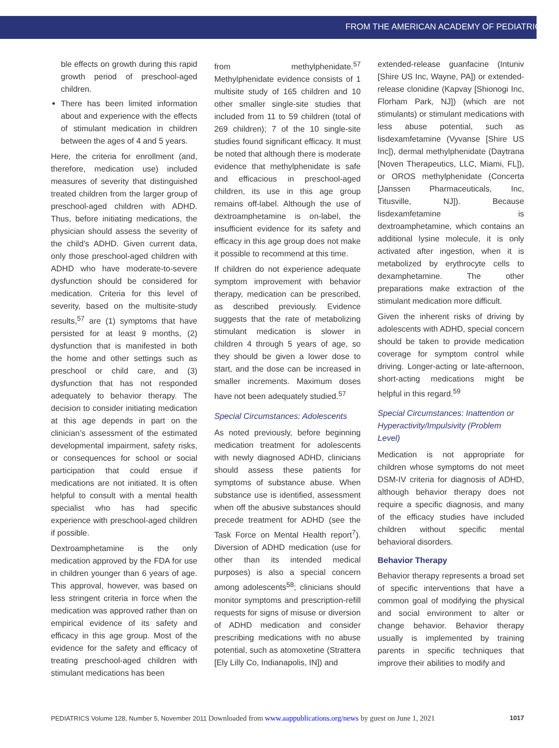FROM THE AMERICAN ACADEMY OF PEDIATRICS
ble effects on growth during this rapid growth period of preschool-aged children.
There has been limited information about and experience with the effects of stimulant medication in children between the ages of 4 and 5 years.
Here, the criteria for enrollment (and, therefore, medication use) included measures of severity that distinguished treated children from the larger group of preschool-aged children with ADHD. Thus, before initiating medications, the physician should assess the severity of the child’s ADHD. Given current data, only those preschool-aged children with ADHD who have moderate-to-severe dysfunction should be considered for medication. Criteria for this level of severity, based on the multisite-study results,<sup>57</sup> are (1) symptoms that have persisted for at least 9 months, (2) dysfunction that is manifested in both the home and other settings such as preschool or child care, and (3) dysfunction that has not responded adequately to behavior therapy. The decision to consider initiating medication at this age depends in part on the clinician’s assessment of the estimated developmental impairment, safety risks, or consequences for school or social participation that could ensue if medications are not initiated. It is often helpful to consult with a mental health specialist who has had specific experience with preschool-aged children if possible.
Dextroamphetamine is the only medication approved by the FDA for use in children younger than 6 years of age. This approval, however, was based on less stringent criteria in force when the medication was approved rather than on empirical evidence of its safety and efficacy in this age group. Most of the evidence for the safety and efficacy of treating preschool-aged children with stimulant medications has been
from methylphenidate.<sup>57</sup> Methylphenidate evidence consists of 1 multisite study of 165 children and 10 other smaller single-site studies that included from 11 to 59 children (total of 269 children); 7 of the 10 single-site studies found significant efficacy. It must be noted that although there is moderate evidence that methylphenidate is safe and efficacious in preschool-aged children, its use in this age group remains off-label. Although the use of dextroamphetamine is on-label, the insufficient evidence for its safety and efficacy in this age group does not make it possible to recommend at this time.
If children do not experience adequate symptom improvement with behavior therapy, medication can be prescribed, as described previously. Evidence suggests that the rate of metabolizing stimulant medication is slower in children 4 through 5 years of age, so they should be given a lower dose to start, and the dose can be increased in smaller increments. Maximum doses have not been adequately studied.<sup>57</sup>
Special Circumstances: Adolescents
As noted previously, before beginning medication treatment for adolescents with newly diagnosed ADHD, clinicians should assess these patients for symptoms of substance abuse. When substance use is identified, assessment when off the abusive substances should precede treatment for ADHD (see the Task Force on Mental Health report<sup>7</sup>). Diversion of ADHD medication (use for other than its intended medical purposes) is also a special concern among adolescents<sup>58</sup>; clinicians should monitor symptoms and prescription-refill requests for signs of misuse or diversion of ADHD medication and consider prescribing medications with no abuse potential, such as atomoxetine (Strattera [Ely Lilly Co, Indianapolis, IN]) and
extended-release guanfacine (Intuniv [Shire US Inc, Wayne, PA]) or extended-release clonidine (Kapvay [Shionogi Inc, Florham Park, NJ]) (which are not stimulants) or stimulant medications with less abuse potential, such as lisdexamfetamine (Vyvanse [Shire US Inc]), dermal methylphenidate (Daytrana [Noven Therapeutics, LLC, Miami, FL]), or OROS methylphenidate (Concerta [Janssen Pharmaceuticals, Inc, Titusville, NJ]). Because lisdexamfetamine is dextroamphetamine, which contains an additional lysine molecule, it is only activated after ingestion, when it is metabolized by erythrocyte cells to dexamphetamine. The other preparations make extraction of the stimulant medication more difficult.
Given the inherent risks of driving by adolescents with ADHD, special concern should be taken to provide medication coverage for symptom control while driving. Longer-acting or late-afternoon, short-acting medications might be helpful in this regard.<sup>59</sup>
Special Circumstances: Inattention or Hyperactivity/Impulsivity (Problem Level)
Medication is not appropriate for children whose symptoms do not meet DSM-IV criteria for diagnosis of ADHD, although behavior therapy does not require a specific diagnosis, and many of the efficacy studies have included children without specific mental behavioral disorders.
Behavior Therapy
Behavior therapy represents a broad set of specific interventions that have a common goal of modifying the physical and social environment to alter or change behavior. Behavior therapy usually is implemented by training parents in specific techniques that improve their abilities to modify and
PEDIATRICS Volume 128, Number 5, November 2011 Downloaded from www.aappublications.org/news by guest on June 1, 2021 1017